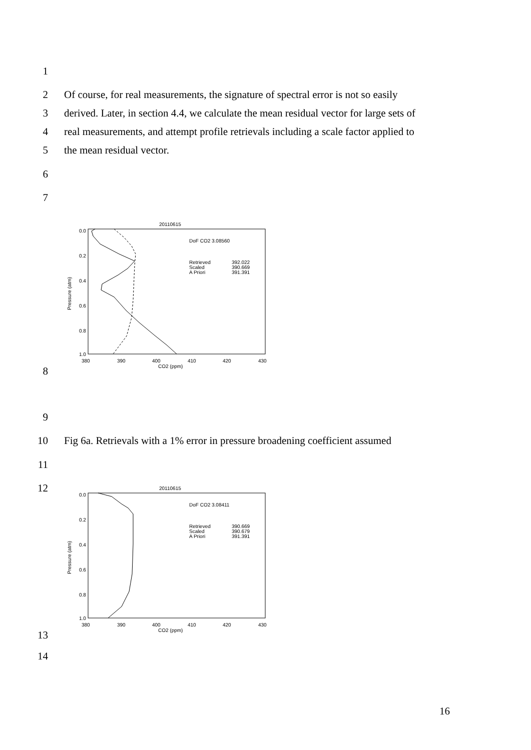1
2 Of course, for real measurements, the signature of spectral error is not so easily
3 derived. Later, in section 4.4, we calculate the mean residual vector for large sets of
4 real measurements, and attempt profile retrievals including a scale factor applied to
5 the mean residual vector.
6
7
8
20110615
0.0
0.2
0.4
0.6
0.8
1.0
380
390
400
410
420
430
CO2 (ppm)
Pressure (atm)
DoF CO2 3.08560
Retrieved
Scaled
A Priori
392.022
390.669
391.391
9
10 Fig 6a. Retrievals with a 1% error in pressure broadening coefficient assumed
11
12
13
20110615
0.0
0.2
0.4
0.6
0.8
1.0
380
390
400
410
420
430
CO2 (ppm)
Pressure (atm)
DoF CO2 3.08411
Retrieved
Scaled
A Priori
390.669
390.679
391.391
14
16